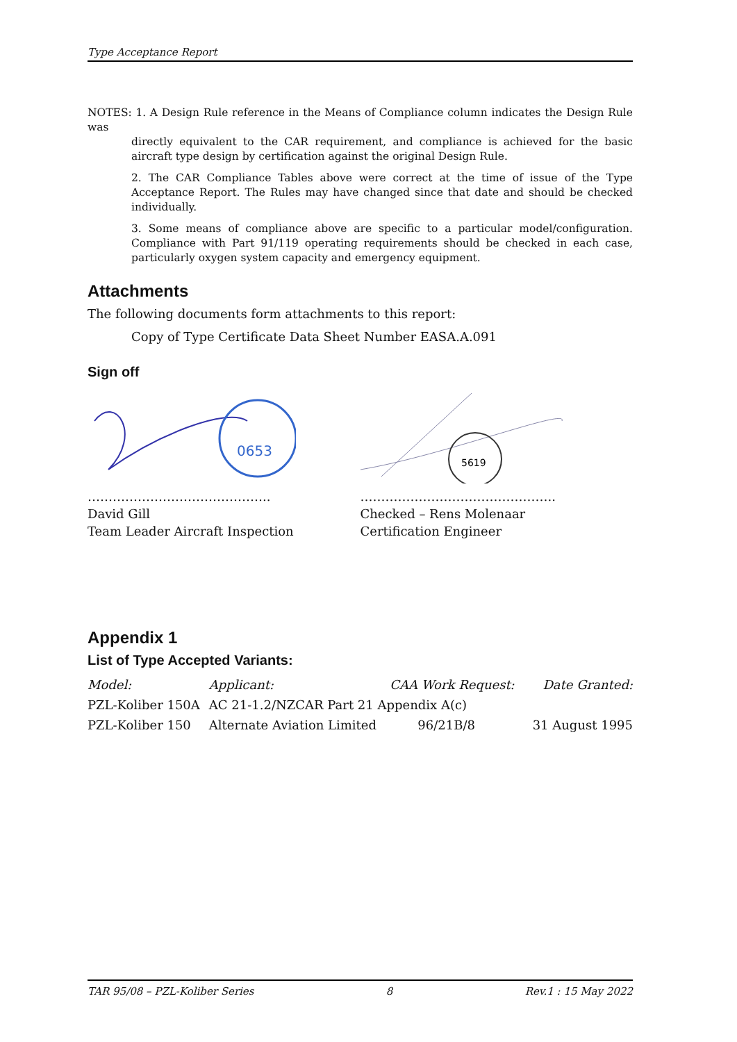Type Acceptance Report
NOTES: 1. A Design Rule reference in the Means of Compliance column indicates the Design Rule was
directly equivalent to the CAR requirement, and compliance is achieved for the basic aircraft type design by certification against the original Design Rule.
2. The CAR Compliance Tables above were correct at the time of issue of the Type Acceptance Report. The Rules may have changed since that date and should be checked individually.
3. Some means of compliance above are specific to a particular model/configuration. Compliance with Part 91/119 operating requirements should be checked in each case, particularly oxygen system capacity and emergency equipment.
Attachments
The following documents form attachments to this report:
Copy of Type Certificate Data Sheet Number EASA.A.091
Sign off
0653
……………………………………..
David Gill
Team Leader Aircraft Inspection
5619
………………………………………..
Checked – Rens Molenaar
Certification Engineer
Appendix 1
List of Type Accepted Variants:
| Model: | Applicant: | CAA Work Request: | Date Granted: |
| --- | --- | --- | --- |
| PZL-Koliber 150A | AC 21-1.2/NZCAR Part 21 Appendix A(c) | | |
| PZL-Koliber 150 | Alternate Aviation Limited | 96/21B/8 | 31 August 1995 |
TAR 95/08 – PZL-Koliber Series 8 Rev.1 : 15 May 2022